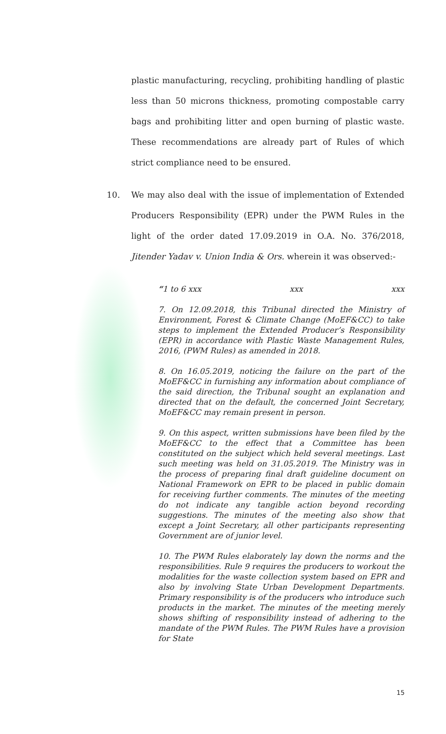plastic manufacturing, recycling, prohibiting handling of plastic less than 50 microns thickness, promoting compostable carry bags and prohibiting litter and open burning of plastic waste. These recommendations are already part of Rules of which strict compliance need to be ensured.
10. We may also deal with the issue of implementation of Extended Producers Responsibility (EPR) under the PWM Rules in the light of the order dated 17.09.2019 in O.A. No. 376/2018, Jitender Yadav v. Union India & Ors. wherein it was observed:-
“1 to 6 xxx xxx xxx
7. On 12.09.2018, this Tribunal directed the Ministry of Environment, Forest & Climate Change (MoEF&CC) to take steps to implement the Extended Producer’s Responsibility (EPR) in accordance with Plastic Waste Management Rules, 2016, (PWM Rules) as amended in 2018.
8. On 16.05.2019, noticing the failure on the part of the MoEF&CC in furnishing any information about compliance of the said direction, the Tribunal sought an explanation and directed that on the default, the concerned Joint Secretary, MoEF&CC may remain present in person.
9. On this aspect, written submissions have been filed by the MoEF&CC to the effect that a Committee has been constituted on the subject which held several meetings. Last such meeting was held on 31.05.2019. The Ministry was in the process of preparing final draft guideline document on National Framework on EPR to be placed in public domain for receiving further comments. The minutes of the meeting do not indicate any tangible action beyond recording suggestions. The minutes of the meeting also show that except a Joint Secretary, all other participants representing Government are of junior level.
10. The PWM Rules elaborately lay down the norms and the responsibilities. Rule 9 requires the producers to workout the modalities for the waste collection system based on EPR and also by involving State Urban Development Departments. Primary responsibility is of the producers who introduce such products in the market. The minutes of the meeting merely shows shifting of responsibility instead of adhering to the mandate of the PWM Rules. The PWM Rules have a provision for State
15